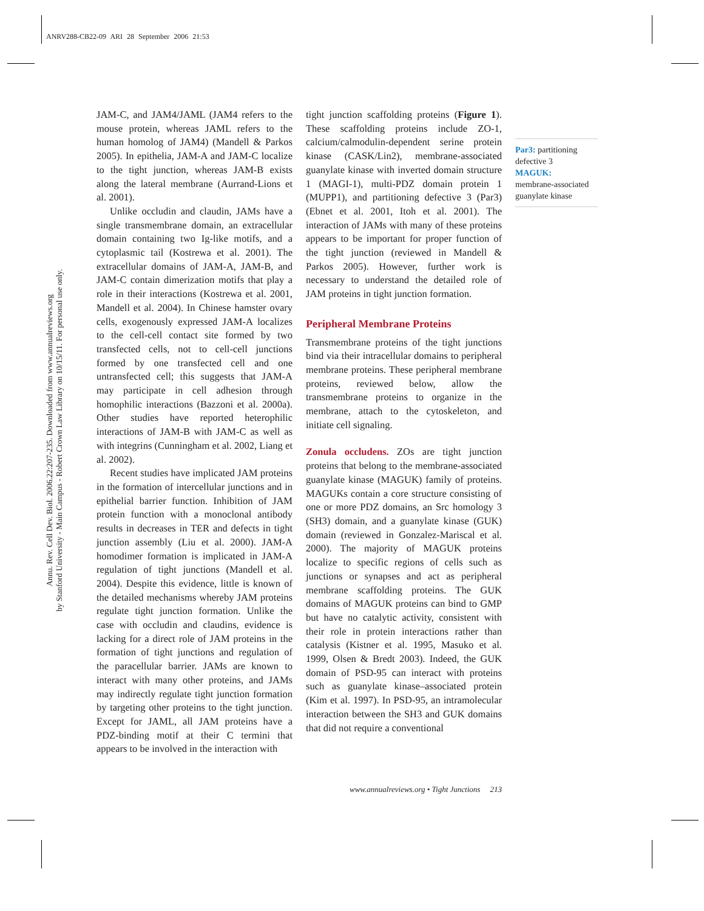ANRV288-CB22-09 ARI 28 September 2006 21:53
Annu. Rev. Cell Dev. Biol. 2006.22:207-235. Downloaded from www.annualreviews.org
by Stanford University - Main Campus - Robert Crown Law Library on 10/15/11. For personal use only.
JAM-C, and JAM4/JAML (JAM4 refers to the mouse protein, whereas JAML refers to the human homolog of JAM4) (Mandell & Parkos 2005). In epithelia, JAM-A and JAM-C localize to the tight junction, whereas JAM-B exists along the lateral membrane (Aurrand-Lions et al. 2001).
Unlike occludin and claudin, JAMs have a single transmembrane domain, an extracellular domain containing two Ig-like motifs, and a cytoplasmic tail (Kostrewa et al. 2001). The extracellular domains of JAM-A, JAM-B, and JAM-C contain dimerization motifs that play a role in their interactions (Kostrewa et al. 2001, Mandell et al. 2004). In Chinese hamster ovary cells, exogenously expressed JAM-A localizes to the cell-cell contact site formed by two transfected cells, not to cell-cell junctions formed by one transfected cell and one untransfected cell; this suggests that JAM-A may participate in cell adhesion through homophilic interactions (Bazzoni et al. 2000a). Other studies have reported heterophilic interactions of JAM-B with JAM-C as well as with integrins (Cunningham et al. 2002, Liang et al. 2002).
Recent studies have implicated JAM proteins in the formation of intercellular junctions and in epithelial barrier function. Inhibition of JAM protein function with a monoclonal antibody results in decreases in TER and defects in tight junction assembly (Liu et al. 2000). JAM-A homodimer formation is implicated in JAM-A regulation of tight junctions (Mandell et al. 2004). Despite this evidence, little is known of the detailed mechanisms whereby JAM proteins regulate tight junction formation. Unlike the case with occludin and claudins, evidence is lacking for a direct role of JAM proteins in the formation of tight junctions and regulation of the paracellular barrier. JAMs are known to interact with many other proteins, and JAMs may indirectly regulate tight junction formation by targeting other proteins to the tight junction. Except for JAML, all JAM proteins have a PDZ-binding motif at their C termini that appears to be involved in the interaction with
tight junction scaffolding proteins (Figure 1). These scaffolding proteins include ZO-1, calcium/calmodulin-dependent serine protein kinase (CASK/Lin2), membrane-associated guanylate kinase with inverted domain structure 1 (MAGI-1), multi-PDZ domain protein 1 (MUPP1), and partitioning defective 3 (Par3) (Ebnet et al. 2001, Itoh et al. 2001). The interaction of JAMs with many of these proteins appears to be important for proper function of the tight junction (reviewed in Mandell & Parkos 2005). However, further work is necessary to understand the detailed role of JAM proteins in tight junction formation.
Peripheral Membrane Proteins
Transmembrane proteins of the tight junctions bind via their intracellular domains to peripheral membrane proteins. These peripheral membrane proteins, reviewed below, allow the transmembrane proteins to organize in the membrane, attach to the cytoskeleton, and initiate cell signaling.
Zonula occludens. ZOs are tight junction proteins that belong to the membrane-associated guanylate kinase (MAGUK) family of proteins. MAGUKs contain a core structure consisting of one or more PDZ domains, an Src homology 3 (SH3) domain, and a guanylate kinase (GUK) domain (reviewed in Gonzalez-Mariscal et al. 2000). The majority of MAGUK proteins localize to specific regions of cells such as junctions or synapses and act as peripheral membrane scaffolding proteins. The GUK domains of MAGUK proteins can bind to GMP but have no catalytic activity, consistent with their role in protein interactions rather than catalysis (Kistner et al. 1995, Masuko et al. 1999, Olsen & Bredt 2003). Indeed, the GUK domain of PSD-95 can interact with proteins such as guanylate kinase–associated protein (Kim et al. 1997). In PSD-95, an intramolecular interaction between the SH3 and GUK domains that did not require a conventional
Par3: partitioning defective 3
MAGUK:
membrane-associated guanylate kinase
www.annualreviews.org • Tight Junctions 213